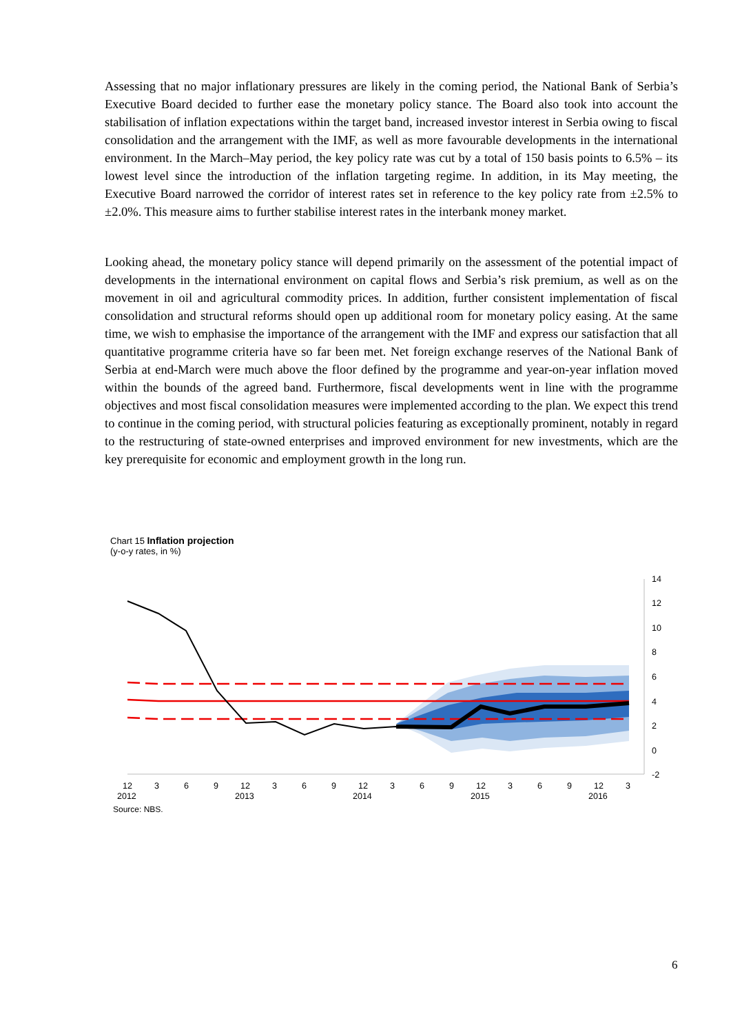Assessing that no major inflationary pressures are likely in the coming period, the National Bank of Serbia’s Executive Board decided to further ease the monetary policy stance. The Board also took into account the stabilisation of inflation expectations within the target band, increased investor interest in Serbia owing to fiscal consolidation and the arrangement with the IMF, as well as more favourable developments in the international environment. In the March–May period, the key policy rate was cut by a total of 150 basis points to 6.5% – its lowest level since the introduction of the inflation targeting regime. In addition, in its May meeting, the Executive Board narrowed the corridor of interest rates set in reference to the key policy rate from ±2.5% to ±2.0%. This measure aims to further stabilise interest rates in the interbank money market.
Looking ahead, the monetary policy stance will depend primarily on the assessment of the potential impact of developments in the international environment on capital flows and Serbia’s risk premium, as well as on the movement in oil and agricultural commodity prices. In addition, further consistent implementation of fiscal consolidation and structural reforms should open up additional room for monetary policy easing. At the same time, we wish to emphasise the importance of the arrangement with the IMF and express our satisfaction that all quantitative programme criteria have so far been met. Net foreign exchange reserves of the National Bank of Serbia at end-March were much above the floor defined by the programme and year-on-year inflation moved within the bounds of the agreed band. Furthermore, fiscal developments went in line with the programme objectives and most fiscal consolidation measures were implemented according to the plan. We expect this trend to continue in the coming period, with structural policies featuring as exceptionally prominent, notably in regard to the restructuring of state-owned enterprises and improved environment for new investments, which are the key prerequisite for economic and employment growth in the long run.
Chart 15 Inflation projection
(y-o-y rates, in %)
14
12
10
8
6
4
2
0
-2
12
3
6
9
12
3
6
9
12
3
6
9
12
3
6
9
12
3
2012
2013
2014
2015
2016
Source: NBS.
6